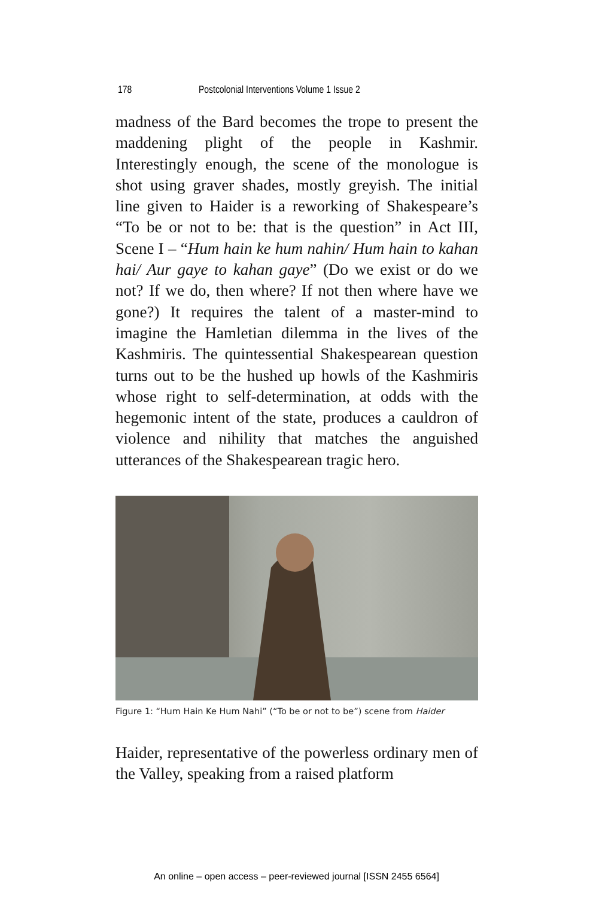178 Postcolonial Interventions Volume 1 Issue 2
madness of the Bard becomes the trope to present the maddening plight of the people in Kashmir. Interestingly enough, the scene of the monologue is shot using graver shades, mostly greyish. The initial line given to Haider is a reworking of Shakespeare’s “To be or not to be: that is the question” in Act III, Scene I – “Hum hain ke hum nahin/ Hum hain to kahan hai/ Aur gaye to kahan gaye” (Do we exist or do we not? If we do, then where? If not then where have we gone?) It requires the talent of a master-mind to imagine the Hamletian dilemma in the lives of the Kashmiris. The quintessential Shakespearean question turns out to be the hushed up howls of the Kashmiris whose right to self-determination, at odds with the hegemonic intent of the state, produces a cauldron of violence and nihility that matches the anguished utterances of the Shakespearean tragic hero.
Figure 1: “Hum Hain Ke Hum Nahi” (“To be or not to be”) scene from Haider
Haider, representative of the powerless ordinary men of the Valley, speaking from a raised platform
An online – open access – peer-reviewed journal [ISSN 2455 6564]